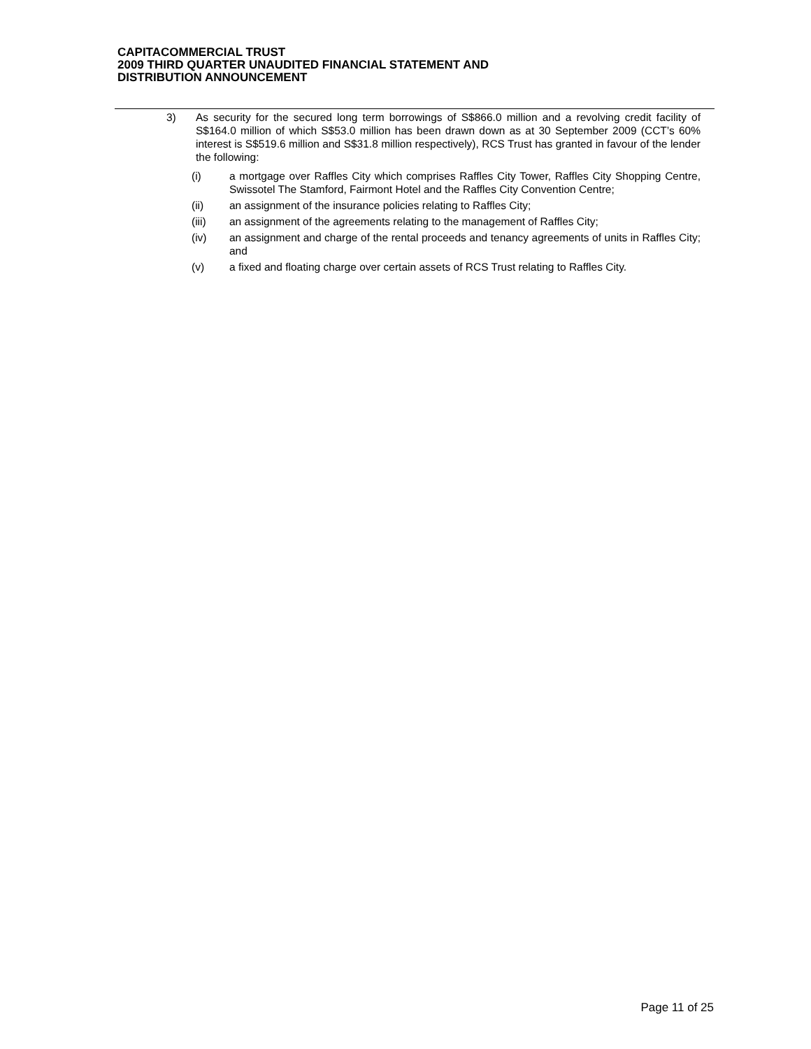CAPITACOMMERCIAL TRUST
2009 THIRD QUARTER UNAUDITED FINANCIAL STATEMENT AND
DISTRIBUTION ANNOUNCEMENT
3) As security for the secured long term borrowings of S$866.0 million and a revolving credit facility of S$164.0 million of which S$53.0 million has been drawn down as at 30 September 2009 (CCT’s 60% interest is S$519.6 million and S$31.8 million respectively), RCS Trust has granted in favour of the lender the following:
(i) a mortgage over Raffles City which comprises Raffles City Tower, Raffles City Shopping Centre, Swissotel The Stamford, Fairmont Hotel and the Raffles City Convention Centre;
(ii) an assignment of the insurance policies relating to Raffles City;
(iii) an assignment of the agreements relating to the management of Raffles City;
(iv) an assignment and charge of the rental proceeds and tenancy agreements of units in Raffles City; and
(v) a fixed and floating charge over certain assets of RCS Trust relating to Raffles City.
Page 11 of 25